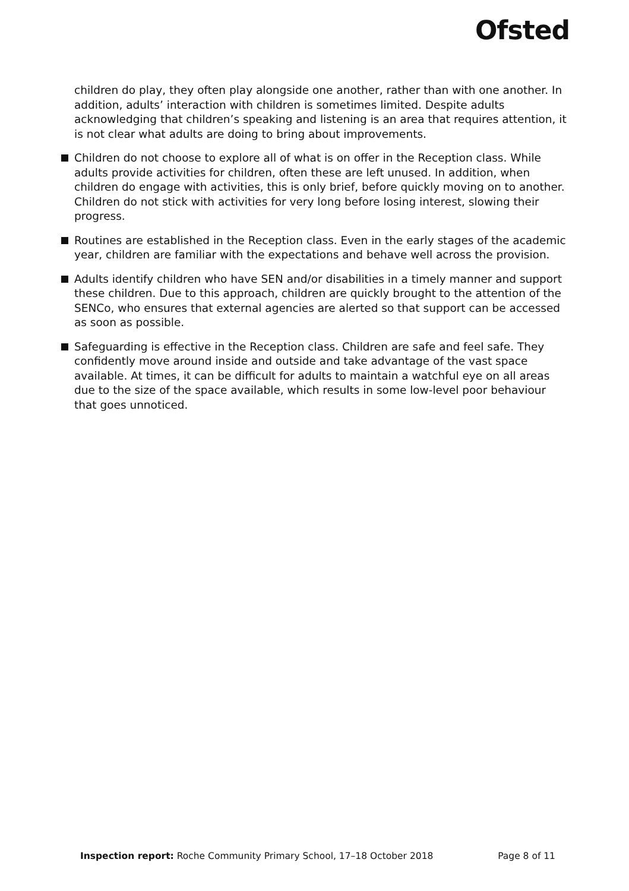Ofsted
children do play, they often play alongside one another, rather than with one another. In addition, adults’ interaction with children is sometimes limited. Despite adults acknowledging that children’s speaking and listening is an area that requires attention, it is not clear what adults are doing to bring about improvements.
Children do not choose to explore all of what is on offer in the Reception class. While adults provide activities for children, often these are left unused. In addition, when children do engage with activities, this is only brief, before quickly moving on to another. Children do not stick with activities for very long before losing interest, slowing their progress.
Routines are established in the Reception class. Even in the early stages of the academic year, children are familiar with the expectations and behave well across the provision.
Adults identify children who have SEN and/or disabilities in a timely manner and support these children. Due to this approach, children are quickly brought to the attention of the SENCo, who ensures that external agencies are alerted so that support can be accessed as soon as possible.
Safeguarding is effective in the Reception class. Children are safe and feel safe. They confidently move around inside and outside and take advantage of the vast space available. At times, it can be difficult for adults to maintain a watchful eye on all areas due to the size of the space available, which results in some low-level poor behaviour that goes unnoticed.
Inspection report: Roche Community Primary School, 17–18 October 2018 Page 8 of 11